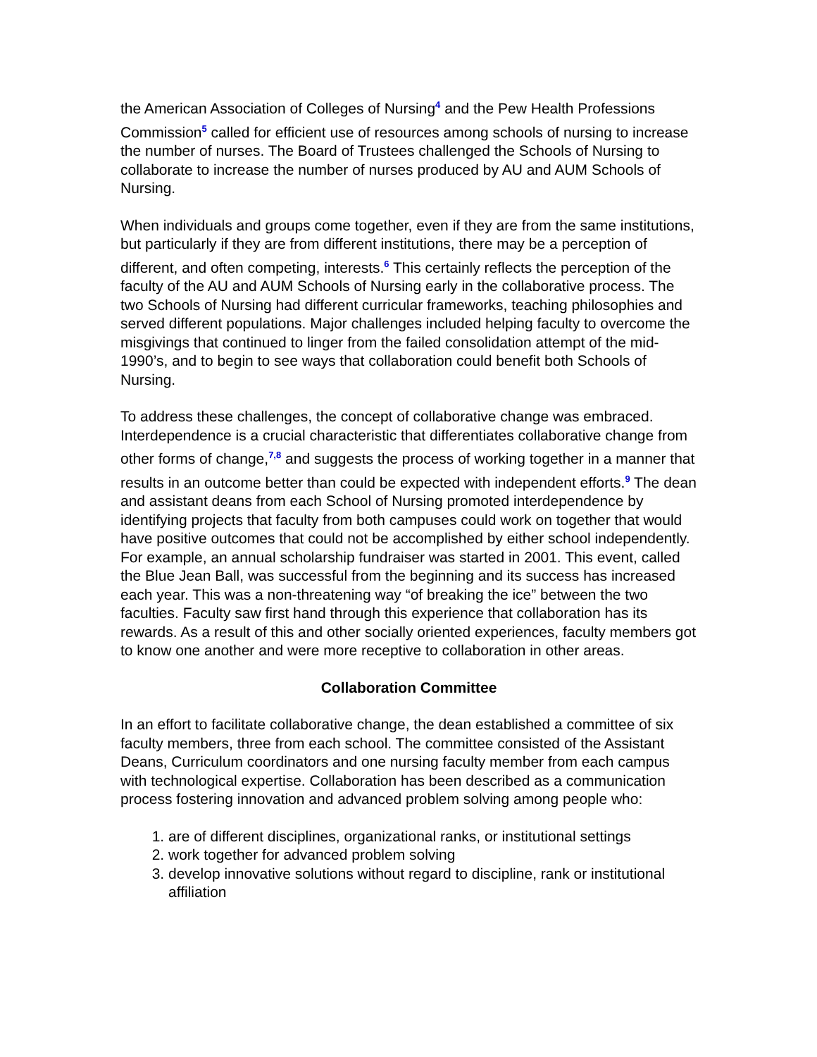the American Association of Colleges of Nursing<sup>4</sup> and the Pew Health Professions Commission<sup>5</sup> called for efficient use of resources among schools of nursing to increase the number of nurses. The Board of Trustees challenged the Schools of Nursing to collaborate to increase the number of nurses produced by AU and AUM Schools of Nursing.
When individuals and groups come together, even if they are from the same institutions, but particularly if they are from different institutions, there may be a perception of different, and often competing, interests.<sup>6</sup> This certainly reflects the perception of the faculty of the AU and AUM Schools of Nursing early in the collaborative process. The two Schools of Nursing had different curricular frameworks, teaching philosophies and served different populations. Major challenges included helping faculty to overcome the misgivings that continued to linger from the failed consolidation attempt of the mid-1990’s, and to begin to see ways that collaboration could benefit both Schools of Nursing.
To address these challenges, the concept of collaborative change was embraced. Interdependence is a crucial characteristic that differentiates collaborative change from other forms of change,<sup>7,8</sup> and suggests the process of working together in a manner that results in an outcome better than could be expected with independent efforts.<sup>9</sup> The dean and assistant deans from each School of Nursing promoted interdependence by identifying projects that faculty from both campuses could work on together that would have positive outcomes that could not be accomplished by either school independently. For example, an annual scholarship fundraiser was started in 2001. This event, called the Blue Jean Ball, was successful from the beginning and its success has increased each year. This was a non-threatening way “of breaking the ice” between the two faculties. Faculty saw first hand through this experience that collaboration has its rewards. As a result of this and other socially oriented experiences, faculty members got to know one another and were more receptive to collaboration in other areas.
Collaboration Committee
In an effort to facilitate collaborative change, the dean established a committee of six faculty members, three from each school. The committee consisted of the Assistant Deans, Curriculum coordinators and one nursing faculty member from each campus with technological expertise. Collaboration has been described as a communication process fostering innovation and advanced problem solving among people who:
1. are of different disciplines, organizational ranks, or institutional settings
2. work together for advanced problem solving
3. develop innovative solutions without regard to discipline, rank or institutional affiliation